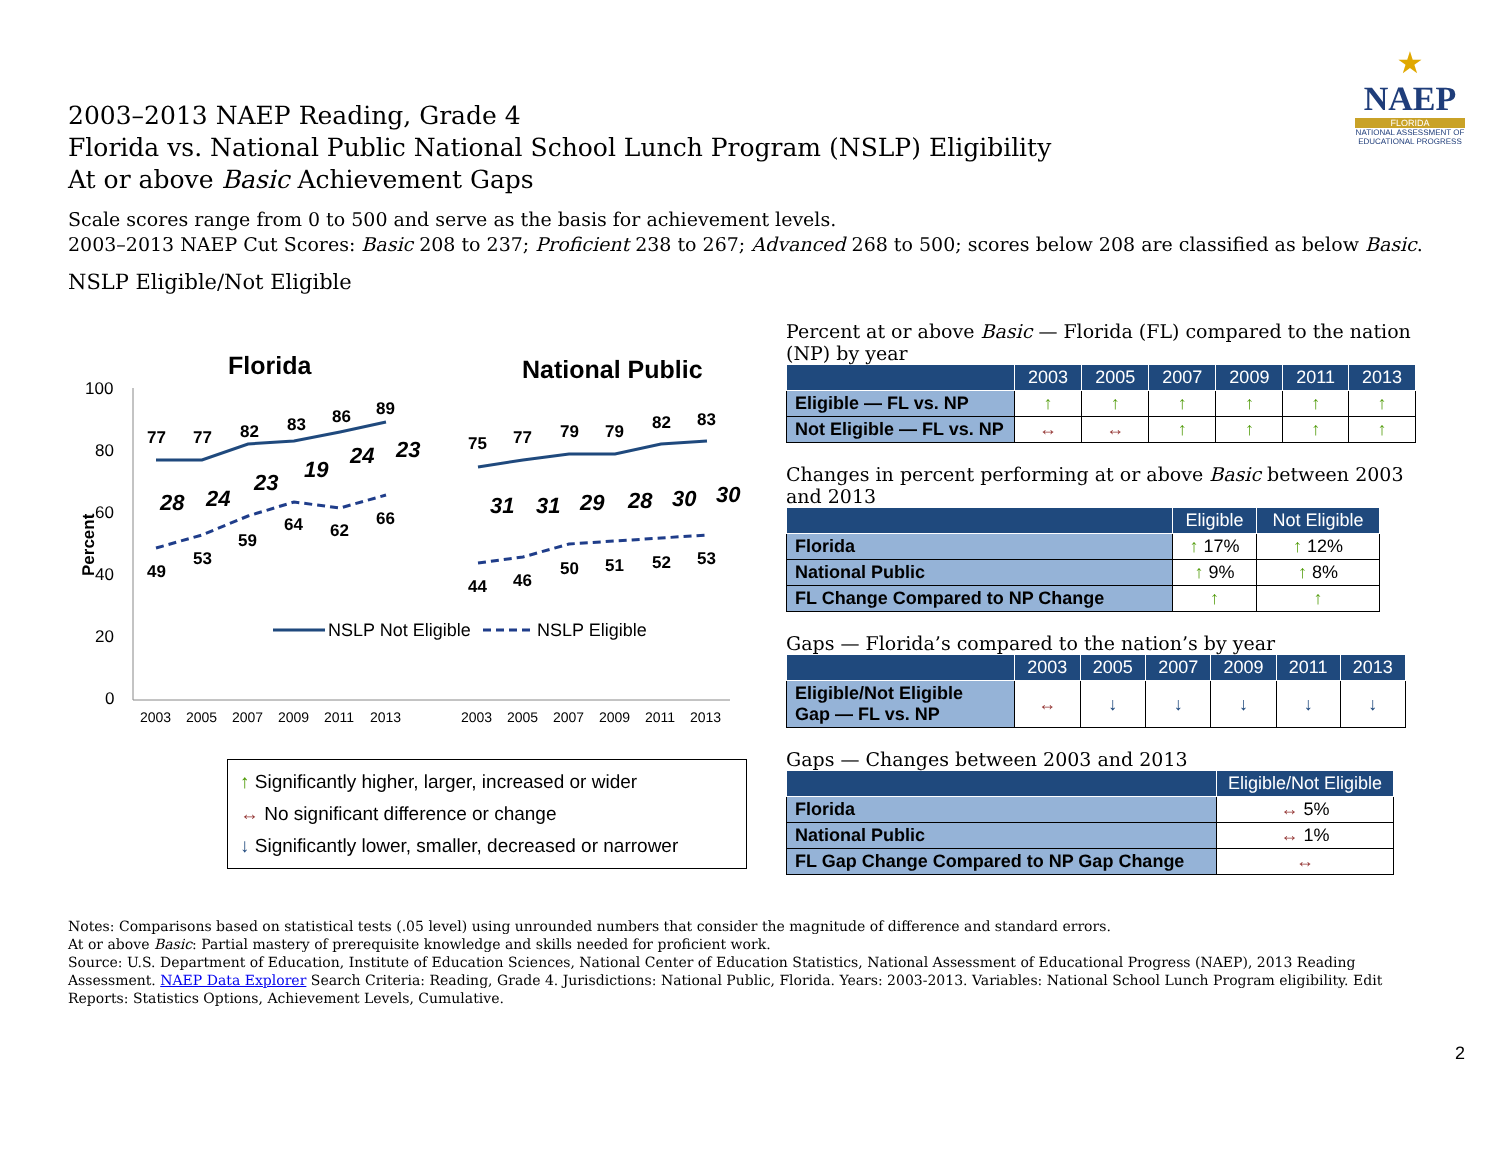★
NAEP
FLORIDA
NATIONAL ASSESSMENT OF EDUCATIONAL PROGRESS
2003–2013 NAEP Reading, Grade 4
Florida vs. National Public National School Lunch Program (NSLP) Eligibility
At or above Basic Achievement Gaps
Scale scores range from 0 to 500 and serve as the basis for achievement levels.
2003–2013 NAEP Cut Scores: Basic 208 to 237; Proficient 238 to 267; Advanced 268 to 500; scores below 208 are classified as below Basic.
NSLP Eligible/Not Eligible
Florida
National Public
100
80
60
40
20
0
Percent
77
77
82
83
86
89
49
53
59
64
62
66
75
77
79
79
82
83
44
46
50
51
52
53
28
24
23
19
24
23
31
31
29
28
30
30
NSLP Not Eligible
NSLP Eligible
2003
2005
2007
2009
2011
2013
2003
2005
2007
2009
2011
2013
↑ Significantly higher, larger, increased or wider
↔ No significant difference or change
↓ Significantly lower, smaller, decreased or narrower
Percent at or above Basic — Florida (FL) compared to the nation (NP) by year
| | 2003 | 2005 | 2007 | 2009 | 2011 | 2013 |
| --- | --- | --- | --- | --- | --- | --- |
| Eligible — FL vs. NP | ↑ | ↑ | ↑ | ↑ | ↑ | ↑ |
| Not Eligible — FL vs. NP | ↔ | ↔ | ↑ | ↑ | ↑ | ↑ |
Changes in percent performing at or above Basic between 2003 and 2013
| | Eligible | Not Eligible |
| --- | --- | --- |
| Florida | ↑ 17% | ↑ 12% |
| National Public | ↑ 9% | ↑ 8% |
| FL Change Compared to NP Change | ↑ | ↑ |
Gaps — Florida’s compared to the nation’s by year
| | 2003 | 2005 | 2007 | 2009 | 2011 | 2013 |
| --- | --- | --- | --- | --- | --- | --- |
| Eligible/Not Eligible Gap — FL vs. NP | ↔ | ↓ | ↓ | ↓ | ↓ | ↓ |
Gaps — Changes between 2003 and 2013
| | Eligible/Not Eligible |
| --- | --- |
| Florida | ↔ 5% |
| National Public | ↔ 1% |
| FL Gap Change Compared to NP Gap Change | ↔ |
Notes: Comparisons based on statistical tests (.05 level) using unrounded numbers that consider the magnitude of difference and standard errors.
At or above Basic: Partial mastery of prerequisite knowledge and skills needed for proficient work.
Source: U.S. Department of Education, Institute of Education Sciences, National Center of Education Statistics, National Assessment of Educational Progress (NAEP), 2013 Reading Assessment. NAEP Data Explorer Search Criteria: Reading, Grade 4. Jurisdictions: National Public, Florida. Years: 2003-2013. Variables: National School Lunch Program eligibility. Edit Reports: Statistics Options, Achievement Levels, Cumulative.
2